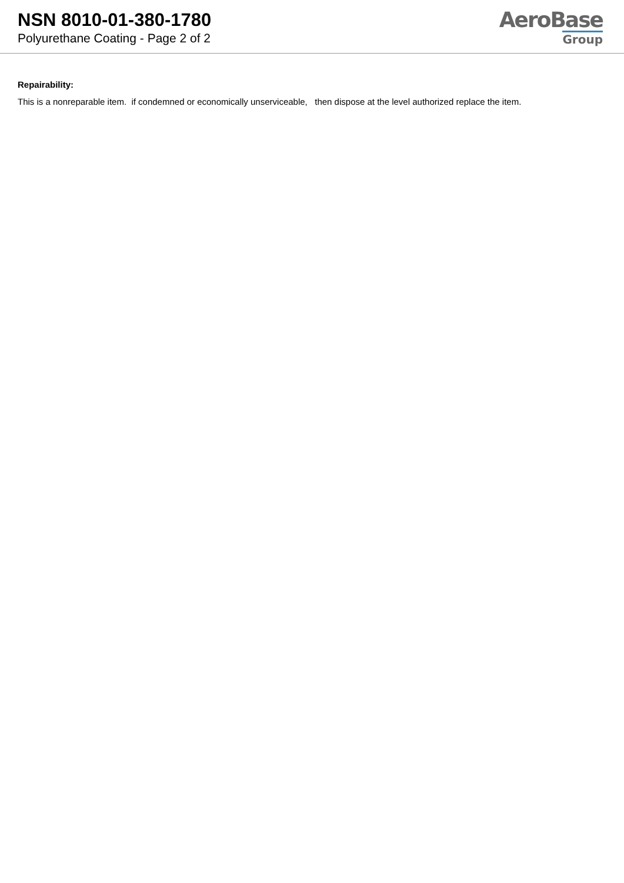NSN 8010-01-380-1780
Polyurethane Coating - Page 2 of 2
AeroBase
Group
Repairability:
This is a nonreparable item. if condemned or economically unserviceable, then dispose at the level authorized replace the item.